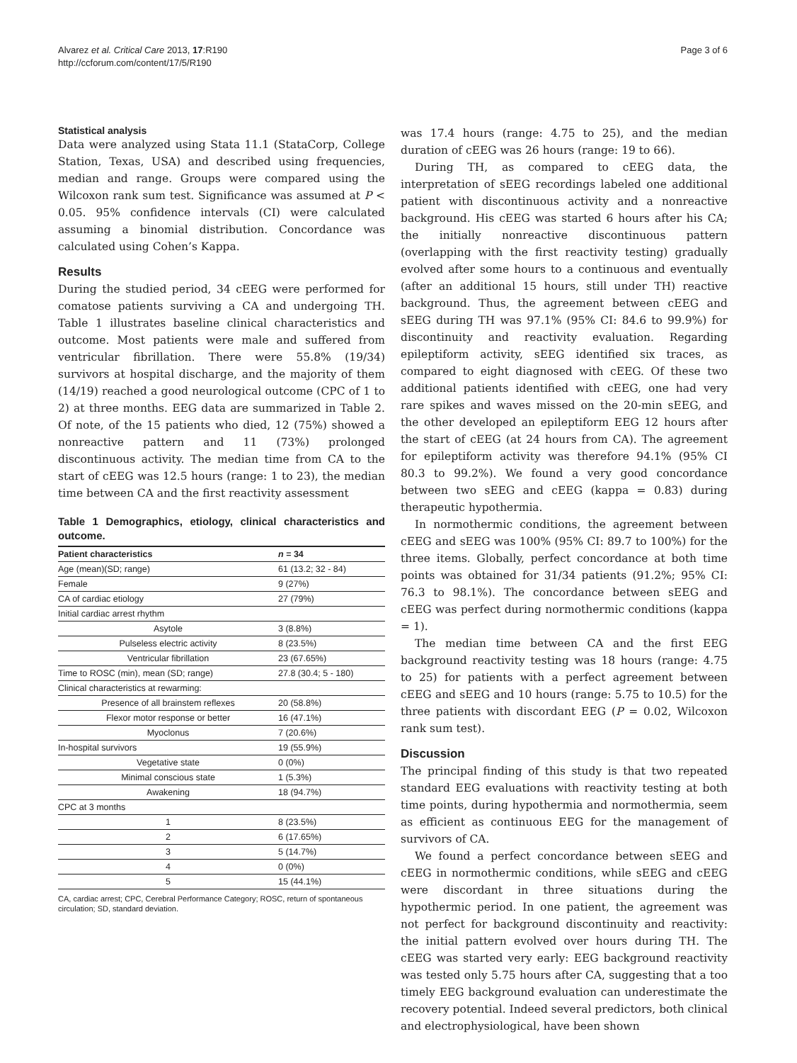Alvarez et al. Critical Care 2013, 17:R190
http://ccforum.com/content/17/5/R190
Page 3 of 6
Statistical analysis
Data were analyzed using Stata 11.1 (StataCorp, College Station, Texas, USA) and described using frequencies, median and range. Groups were compared using the Wilcoxon rank sum test. Significance was assumed at P < 0.05. 95% confidence intervals (CI) were calculated assuming a binomial distribution. Concordance was calculated using Cohen’s Kappa.
Results
During the studied period, 34 cEEG were performed for comatose patients surviving a CA and undergoing TH. Table 1 illustrates baseline clinical characteristics and outcome. Most patients were male and suffered from ventricular fibrillation. There were 55.8% (19/34) survivors at hospital discharge, and the majority of them (14/19) reached a good neurological outcome (CPC of 1 to 2) at three months. EEG data are summarized in Table 2. Of note, of the 15 patients who died, 12 (75%) showed a nonreactive pattern and 11 (73%) prolonged discontinuous activity. The median time from CA to the start of cEEG was 12.5 hours (range: 1 to 23), the median time between CA and the first reactivity assessment
Table 1 Demographics, etiology, clinical characteristics and outcome.
| Patient characteristics | n = 34 |
| --- | --- |
| Age (mean)(SD; range) | 61 (13.2; 32 - 84) |
| Female | 9 (27%) |
| CA of cardiac etiology | 27 (79%) |
| Initial cardiac arrest rhythm | |
| Asytole | 3 (8.8%) |
| Pulseless electric activity | 8 (23.5%) |
| Ventricular fibrillation | 23 (67.65%) |
| Time to ROSC (min), mean (SD; range) | 27.8 (30.4; 5 - 180) |
| Clinical characteristics at rewarming: | |
| Presence of all brainstem reflexes | 20 (58.8%) |
| Flexor motor response or better | 16 (47.1%) |
| Myoclonus | 7 (20.6%) |
| In-hospital survivors | 19 (55.9%) |
| Vegetative state | 0 (0%) |
| Minimal conscious state | 1 (5.3%) |
| Awakening | 18 (94.7%) |
| CPC at 3 months | |
| 1 | 8 (23.5%) |
| 2 | 6 (17.65%) |
| 3 | 5 (14.7%) |
| 4 | 0 (0%) |
| 5 | 15 (44.1%) |
CA, cardiac arrest; CPC, Cerebral Performance Category; ROSC, return of spontaneous circulation; SD, standard deviation.
was 17.4 hours (range: 4.75 to 25), and the median duration of cEEG was 26 hours (range: 19 to 66).
During TH, as compared to cEEG data, the interpretation of sEEG recordings labeled one additional patient with discontinuous activity and a nonreactive background. His cEEG was started 6 hours after his CA; the initially nonreactive discontinuous pattern (overlapping with the first reactivity testing) gradually evolved after some hours to a continuous and eventually (after an additional 15 hours, still under TH) reactive background. Thus, the agreement between cEEG and sEEG during TH was 97.1% (95% CI: 84.6 to 99.9%) for discontinuity and reactivity evaluation. Regarding epileptiform activity, sEEG identified six traces, as compared to eight diagnosed with cEEG. Of these two additional patients identified with cEEG, one had very rare spikes and waves missed on the 20-min sEEG, and the other developed an epileptiform EEG 12 hours after the start of cEEG (at 24 hours from CA). The agreement for epileptiform activity was therefore 94.1% (95% CI 80.3 to 99.2%). We found a very good concordance between two sEEG and cEEG (kappa = 0.83) during therapeutic hypothermia.
In normothermic conditions, the agreement between cEEG and sEEG was 100% (95% CI: 89.7 to 100%) for the three items. Globally, perfect concordance at both time points was obtained for 31/34 patients (91.2%; 95% CI: 76.3 to 98.1%). The concordance between sEEG and cEEG was perfect during normothermic conditions (kappa = 1).
The median time between CA and the first EEG background reactivity testing was 18 hours (range: 4.75 to 25) for patients with a perfect agreement between cEEG and sEEG and 10 hours (range: 5.75 to 10.5) for the three patients with discordant EEG (P = 0.02, Wilcoxon rank sum test).
Discussion
The principal finding of this study is that two repeated standard EEG evaluations with reactivity testing at both time points, during hypothermia and normothermia, seem as efficient as continuous EEG for the management of survivors of CA.
We found a perfect concordance between sEEG and cEEG in normothermic conditions, while sEEG and cEEG were discordant in three situations during the hypothermic period. In one patient, the agreement was not perfect for background discontinuity and reactivity: the initial pattern evolved over hours during TH. The cEEG was started very early: EEG background reactivity was tested only 5.75 hours after CA, suggesting that a too timely EEG background evaluation can underestimate the recovery potential. Indeed several predictors, both clinical and electrophysiological, have been shown